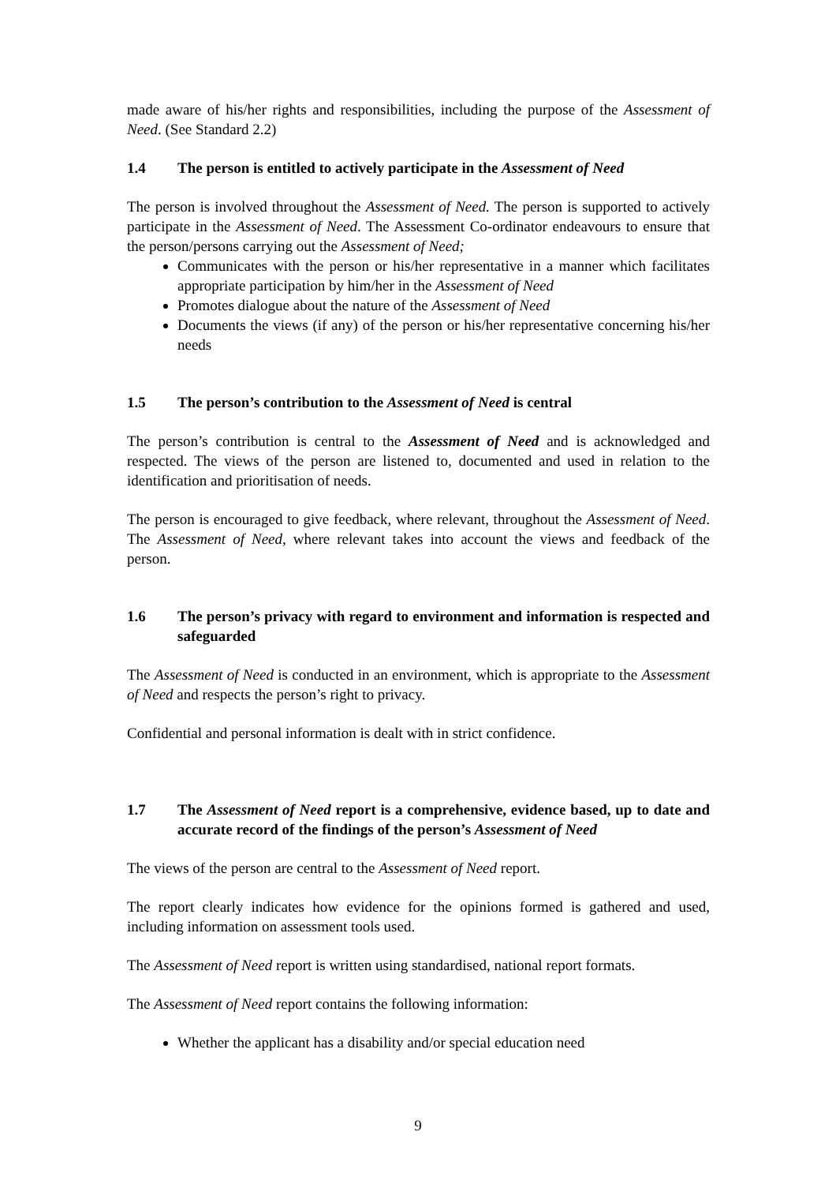made aware of his/her rights and responsibilities, including the purpose of the Assessment of Need. (See Standard 2.2)
1.4 The person is entitled to actively participate in the Assessment of Need
The person is involved throughout the Assessment of Need. The person is supported to actively participate in the Assessment of Need. The Assessment Co-ordinator endeavours to ensure that the person/persons carrying out the Assessment of Need;
Communicates with the person or his/her representative in a manner which facilitates appropriate participation by him/her in the Assessment of Need
Promotes dialogue about the nature of the Assessment of Need
Documents the views (if any) of the person or his/her representative concerning his/her needs
1.5 The person’s contribution to the Assessment of Need is central
The person’s contribution is central to the Assessment of Need and is acknowledged and respected. The views of the person are listened to, documented and used in relation to the identification and prioritisation of needs.
The person is encouraged to give feedback, where relevant, throughout the Assessment of Need. The Assessment of Need, where relevant takes into account the views and feedback of the person.
1.6 The person’s privacy with regard to environment and information is respected and safeguarded
The Assessment of Need is conducted in an environment, which is appropriate to the Assessment of Need and respects the person’s right to privacy.
Confidential and personal information is dealt with in strict confidence.
1.7 The Assessment of Need report is a comprehensive, evidence based, up to date and accurate record of the findings of the person’s Assessment of Need
The views of the person are central to the Assessment of Need report.
The report clearly indicates how evidence for the opinions formed is gathered and used, including information on assessment tools used.
The Assessment of Need report is written using standardised, national report formats.
The Assessment of Need report contains the following information:
Whether the applicant has a disability and/or special education need
9